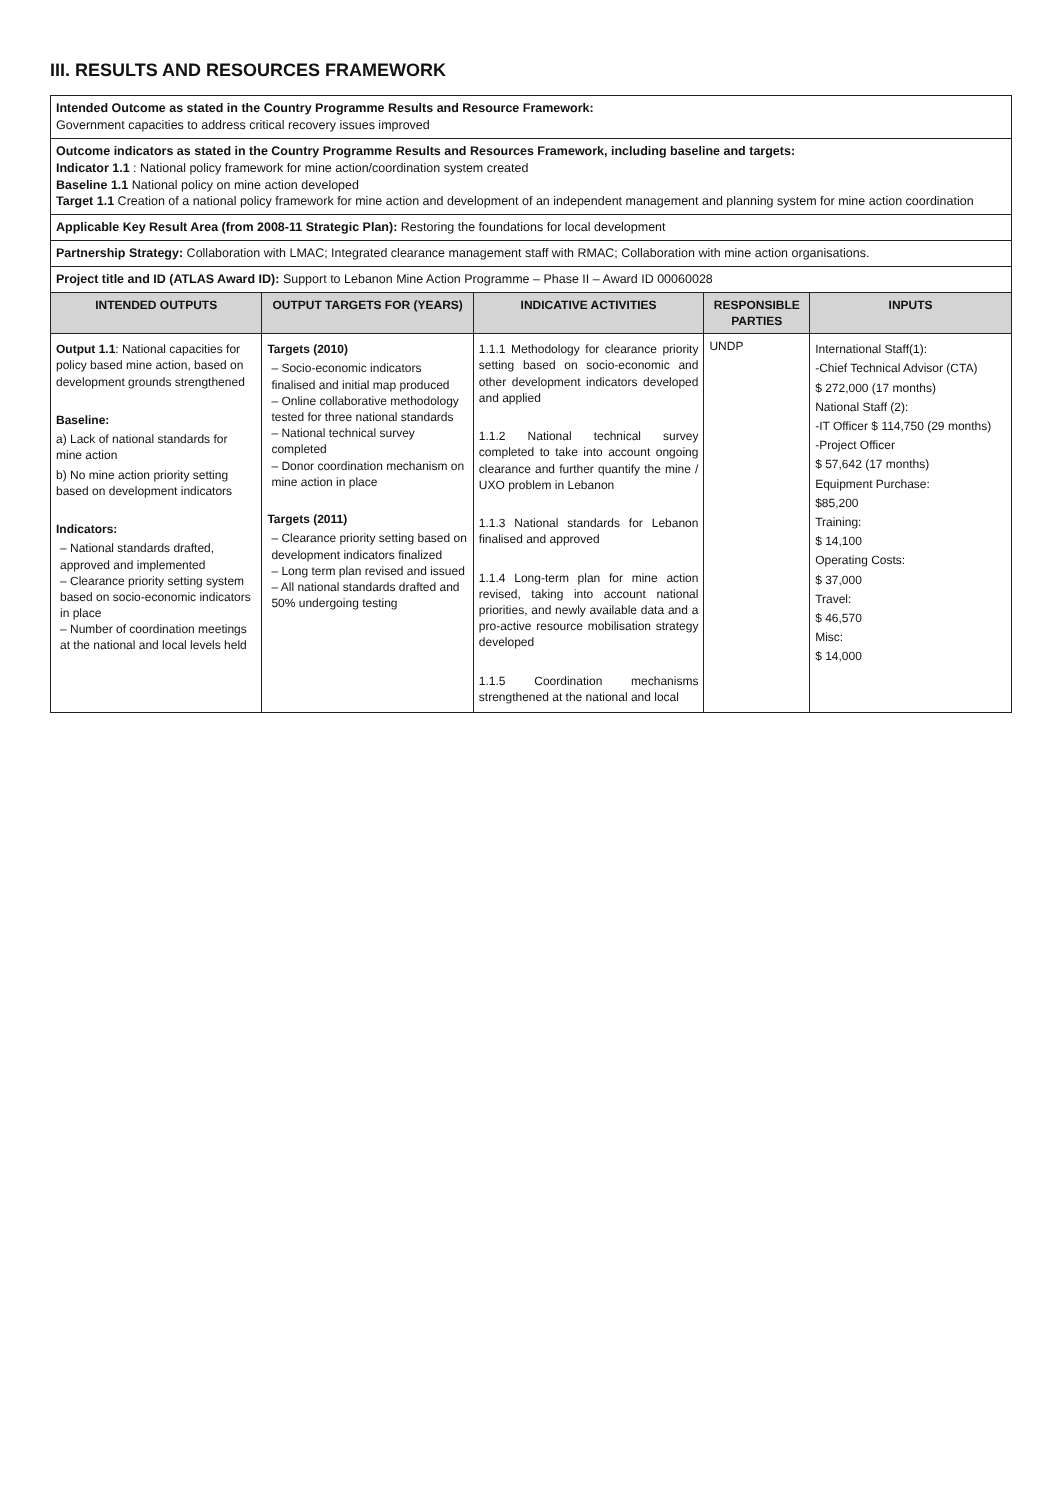III. RESULTS AND RESOURCES FRAMEWORK
| Intended Outcome as stated in the Country Programme Results and Resource Framework: Government capacities to address critical recovery issues improved | | | | |
| Outcome indicators as stated in the Country Programme Results and Resources Framework, including baseline and targets: Indicator 1.1 : National policy framework for mine action/coordination system created Baseline 1.1 National policy on mine action developed Target 1.1 Creation of a national policy framework for mine action and development of an independent management and planning system for mine action coordination | | | | |
| Applicable Key Result Area (from 2008-11 Strategic Plan): Restoring the foundations for local development | | | | |
| Partnership Strategy: Collaboration with LMAC; Integrated clearance management staff with RMAC; Collaboration with mine action organisations. | | | | |
| Project title and ID (ATLAS Award ID): Support to Lebanon Mine Action Programme – Phase II – Award ID 00060028 | | | | |
| INTENDED OUTPUTS | OUTPUT TARGETS FOR (YEARS) | INDICATIVE ACTIVITIES | RESPONSIBLE PARTIES | INPUTS |
| Output 1.1 : National capacities for policy based mine action, based on development grounds strengthened Baseline: a) Lack of national standards for mine action b) No mine action priority setting based on development indicators Indicators: – National standards drafted, approved and implemented – Clearance priority setting system based on socio-economic indicators in place – Number of coordination meetings at the national and local levels held | Targets (2010) – Socio-economic indicators finalised and initial map produced – Online collaborative methodology tested for three national standards – National technical survey completed – Donor coordination mechanism on mine action in place Targets (2011) – Clearance priority setting based on development indicators finalized – Long term plan revised and issued – All national standards drafted and 50% undergoing testing | 1.1.1 Methodology for clearance priority setting based on socio-economic and other development indicators developed and applied 1.1.2 National technical survey completed to take into account ongoing clearance and further quantify the mine / UXO problem in Lebanon 1.1.3 National standards for Lebanon finalised and approved 1.1.4 Long-term plan for mine action revised, taking into account national priorities, and newly available data and a pro-active resource mobilisation strategy developed 1.1.5 Coordination mechanisms strengthened at the national and local | UNDP | International Staff(1): -Chief Technical Advisor (CTA) $ 272,000 (17 months) National Staff (2): -IT Officer $ 114,750 (29 months) -Project Officer $ 57,642 (17 months) Equipment Purchase: $85,200 Training: $ 14,100 Operating Costs: $ 37,000 Travel: $ 46,570 Misc: $ 14,000 |